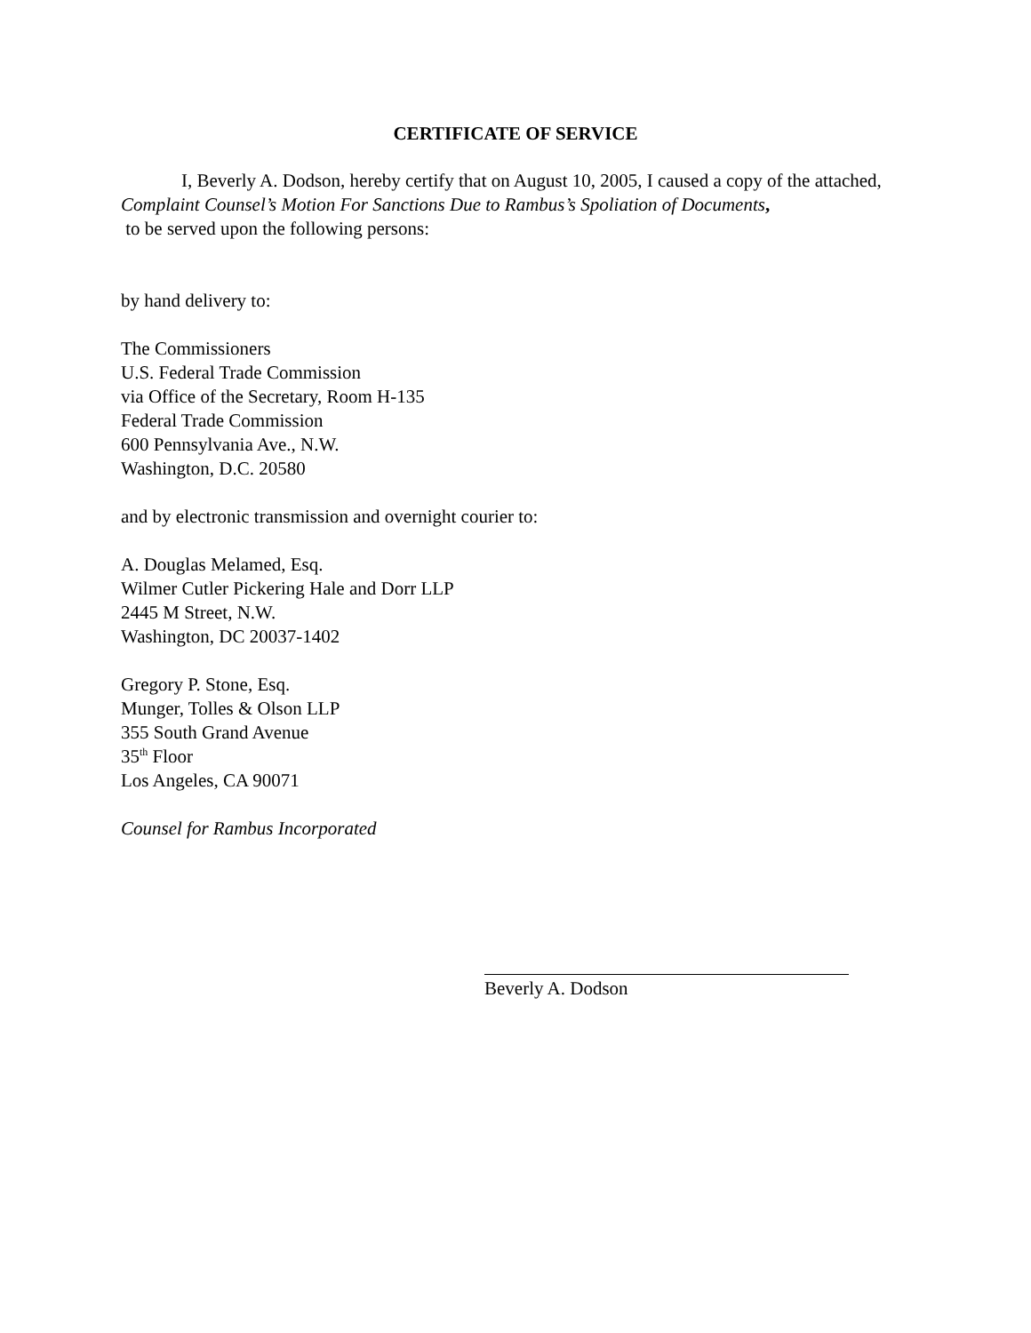CERTIFICATE OF SERVICE
I, Beverly A. Dodson, hereby certify that on August 10, 2005, I caused a copy of the attached, Complaint Counsel’s Motion For Sanctions Due to Rambus’s Spoliation of Documents,
to be served upon the following persons:
by hand delivery to:
The Commissioners
U.S. Federal Trade Commission
via Office of the Secretary, Room H-135
Federal Trade Commission
600 Pennsylvania Ave., N.W.
Washington, D.C. 20580
and by electronic transmission and overnight courier to:
A. Douglas Melamed, Esq.
Wilmer Cutler Pickering Hale and Dorr LLP
2445 M Street, N.W.
Washington, DC 20037-1402
Gregory P. Stone, Esq.
Munger, Tolles & Olson LLP
355 South Grand Avenue
35<sup>th</sup> Floor
Los Angeles, CA 90071
Counsel for Rambus Incorporated
Beverly A. Dodson